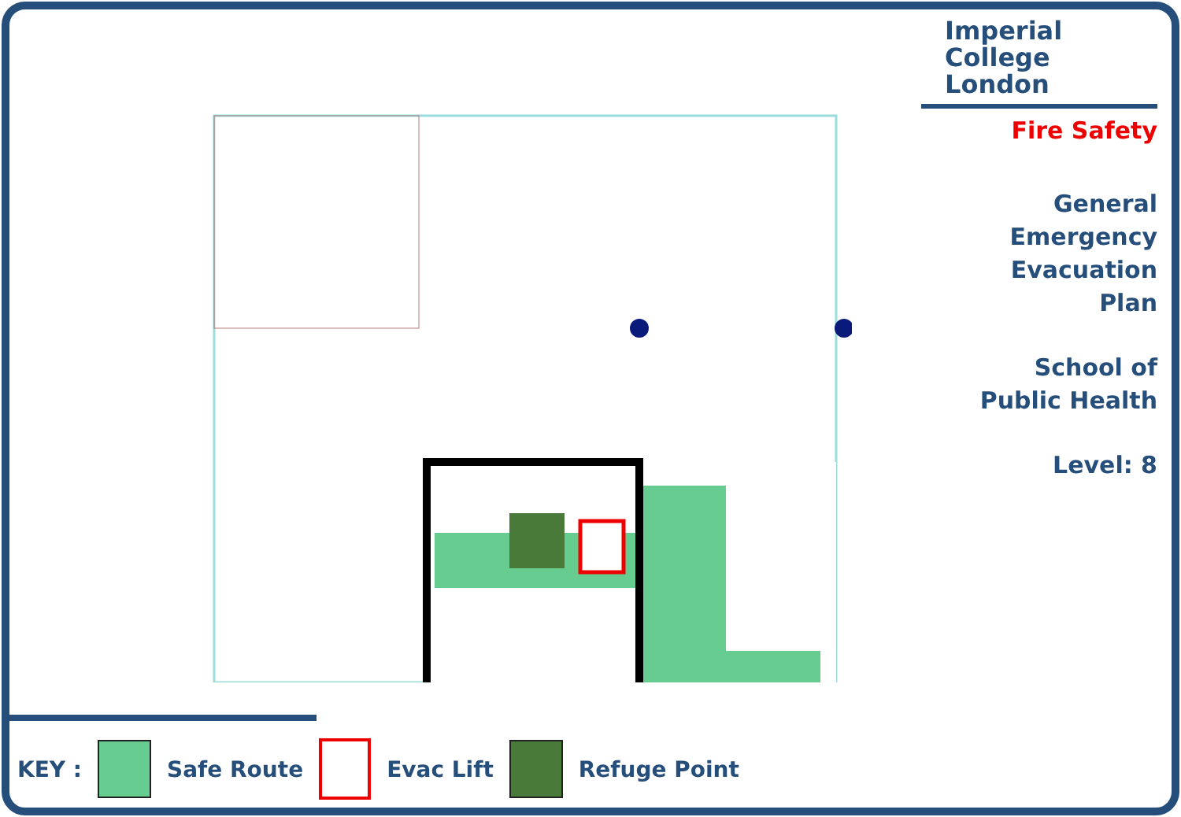Imperial College
London
Fire Safety
General
Emergency
Evacuation
Plan
School of
Public Health
Level: 8
KEY : Safe Route Evac Lift Refuge Point